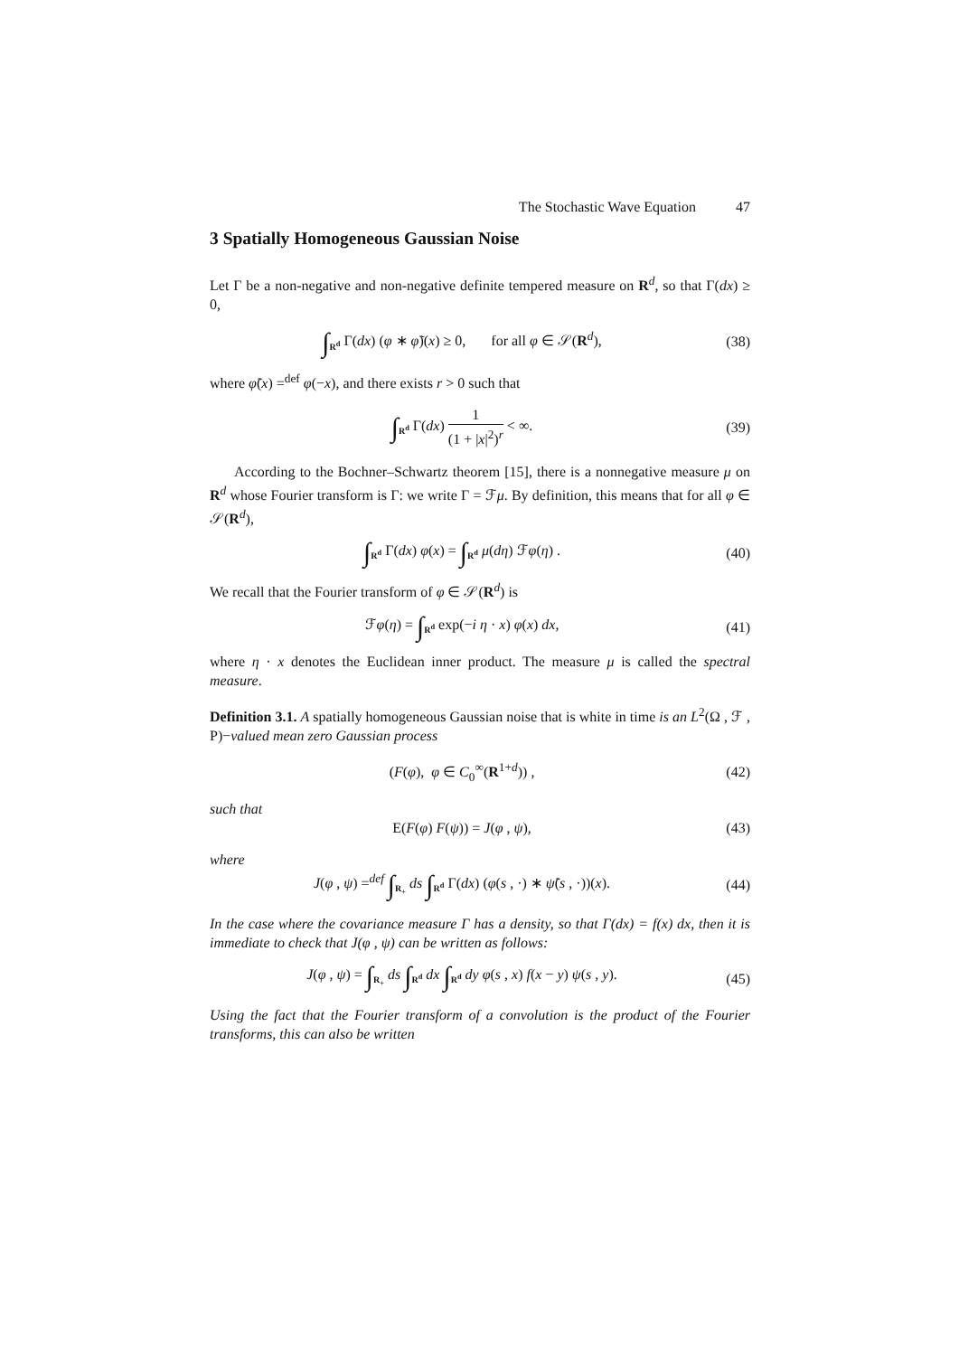The Stochastic Wave Equation 47
3 Spatially Homogeneous Gaussian Noise
Let Γ be a non-negative and non-negative definite tempered measure on R<sup>d</sup>, so that Γ(dx) ≥ 0,
∫<sub>R<sup>d</sup></sub> Γ(dx) (φ ∗ φ̃)(x) ≥ 0, for all φ ∈ 𝒮(R<sup>d</sup>),
(38)
where φ̃(x) =<sup>def</sup> φ(−x), and there exists r > 0 such that
∫<sub>R<sup>d</sup></sub> Γ(dx) 1 (1 + |x|<sup>2</sup>)<sup>r</sup> < ∞. (39)
According to the Bochner–Schwartz theorem [15], there is a nonnegative measure μ on R<sup>d</sup> whose Fourier transform is Γ: we write Γ = ℱμ. By definition, this means that for all φ ∈ 𝒮(R<sup>d</sup>),
∫<sub>R<sup>d</sup></sub> Γ(dx) φ(x) = ∫<sub>R<sup>d</sup></sub> μ(dη) ℱφ(η) .
(40)
We recall that the Fourier transform of φ ∈ 𝒮(R<sup>d</sup>) is
ℱφ(η) = ∫<sub>R<sup>d</sup></sub> exp(−i η · x) φ(x) dx,
(41)
where η · x denotes the Euclidean inner product. The measure μ is called the spectral measure.
Definition 3.1. A spatially homogeneous Gaussian noise that is white in time is an L<sup>2</sup>(Ω , ℱ , P)−valued mean zero Gaussian process
(F(φ), φ ∈ C<sub>0</sub><sup>∞</sup>(R<sup>1+d</sup>)) , (42)
such that
E(F(φ) F(ψ)) = J(φ , ψ), (43)
where
J(φ , ψ) =<sup>def</sup> ∫<sub>R<sub>+</sub></sub> ds ∫<sub>R<sup>d</sup></sub> Γ(dx) (φ(s , ·) ∗ ψ̃(s , ·))(x).
(44)
In the case where the covariance measure Γ has a density, so that Γ(dx) = f(x) dx, then it is immediate to check that J(φ , ψ) can be written as follows:
J(φ , ψ) = ∫<sub>R<sub>+</sub></sub> ds ∫<sub>R<sup>d</sup></sub> dx ∫<sub>R<sup>d</sup></sub> dy φ(s , x) f(x − y) ψ(s , y).
(45)
Using the fact that the Fourier transform of a convolution is the product of the Fourier transforms, this can also be written